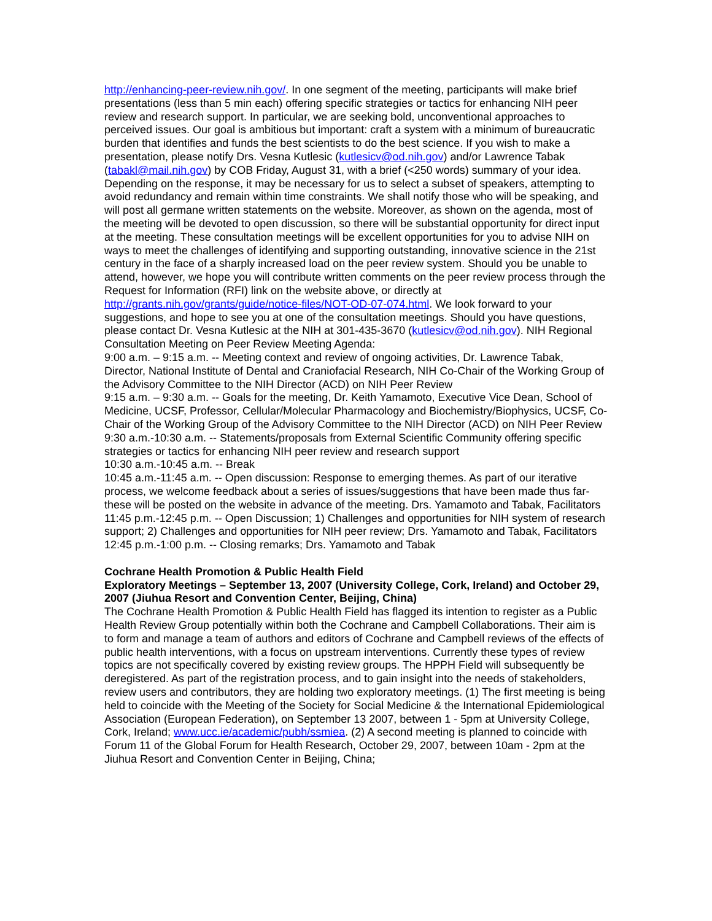http://enhancing-peer-review.nih.gov/. In one segment of the meeting, participants will make brief presentations (less than 5 min each) offering specific strategies or tactics for enhancing NIH peer review and research support. In particular, we are seeking bold, unconventional approaches to perceived issues. Our goal is ambitious but important: craft a system with a minimum of bureaucratic burden that identifies and funds the best scientists to do the best science. If you wish to make a presentation, please notify Drs. Vesna Kutlesic (kutlesicv@od.nih.gov) and/or Lawrence Tabak (tabakl@mail.nih.gov) by COB Friday, August 31, with a brief (<250 words) summary of your idea. Depending on the response, it may be necessary for us to select a subset of speakers, attempting to avoid redundancy and remain within time constraints. We shall notify those who will be speaking, and will post all germane written statements on the website. Moreover, as shown on the agenda, most of the meeting will be devoted to open discussion, so there will be substantial opportunity for direct input at the meeting. These consultation meetings will be excellent opportunities for you to advise NIH on ways to meet the challenges of identifying and supporting outstanding, innovative science in the 21st century in the face of a sharply increased load on the peer review system. Should you be unable to attend, however, we hope you will contribute written comments on the peer review process through the Request for Information (RFI) link on the website above, or directly at http://grants.nih.gov/grants/guide/notice-files/NOT-OD-07-074.html. We look forward to your suggestions, and hope to see you at one of the consultation meetings. Should you have questions, please contact Dr. Vesna Kutlesic at the NIH at 301-435-3670 (kutlesicv@od.nih.gov). NIH Regional Consultation Meeting on Peer Review Meeting Agenda:
9:00 a.m. – 9:15 a.m. -- Meeting context and review of ongoing activities, Dr. Lawrence Tabak, Director, National Institute of Dental and Craniofacial Research, NIH Co-Chair of the Working Group of the Advisory Committee to the NIH Director (ACD) on NIH Peer Review
9:15 a.m. – 9:30 a.m. -- Goals for the meeting, Dr. Keith Yamamoto, Executive Vice Dean, School of Medicine, UCSF, Professor, Cellular/Molecular Pharmacology and Biochemistry/Biophysics, UCSF, Co-Chair of the Working Group of the Advisory Committee to the NIH Director (ACD) on NIH Peer Review
9:30 a.m.-10:30 a.m. -- Statements/proposals from External Scientific Community offering specific strategies or tactics for enhancing NIH peer review and research support
10:30 a.m.-10:45 a.m. -- Break
10:45 a.m.-11:45 a.m. -- Open discussion: Response to emerging themes. As part of our iterative process, we welcome feedback about a series of issues/suggestions that have been made thus far- these will be posted on the website in advance of the meeting. Drs. Yamamoto and Tabak, Facilitators
11:45 p.m.-12:45 p.m. -- Open Discussion; 1) Challenges and opportunities for NIH system of research support; 2) Challenges and opportunities for NIH peer review; Drs. Yamamoto and Tabak, Facilitators
12:45 p.m.-1:00 p.m. -- Closing remarks; Drs. Yamamoto and Tabak
Cochrane Health Promotion & Public Health Field
Exploratory Meetings – September 13, 2007 (University College, Cork, Ireland) and October 29, 2007 (Jiuhua Resort and Convention Center, Beijing, China)
The Cochrane Health Promotion & Public Health Field has flagged its intention to register as a Public Health Review Group potentially within both the Cochrane and Campbell Collaborations. Their aim is to form and manage a team of authors and editors of Cochrane and Campbell reviews of the effects of public health interventions, with a focus on upstream interventions. Currently these types of review topics are not specifically covered by existing review groups. The HPPH Field will subsequently be deregistered. As part of the registration process, and to gain insight into the needs of stakeholders, review users and contributors, they are holding two exploratory meetings. (1) The first meeting is being held to coincide with the Meeting of the Society for Social Medicine & the International Epidemiological Association (European Federation), on September 13 2007, between 1 - 5pm at University College, Cork, Ireland; www.ucc.ie/academic/pubh/ssmiea. (2) A second meeting is planned to coincide with Forum 11 of the Global Forum for Health Research, October 29, 2007, between 10am - 2pm at the Jiuhua Resort and Convention Center in Beijing, China;